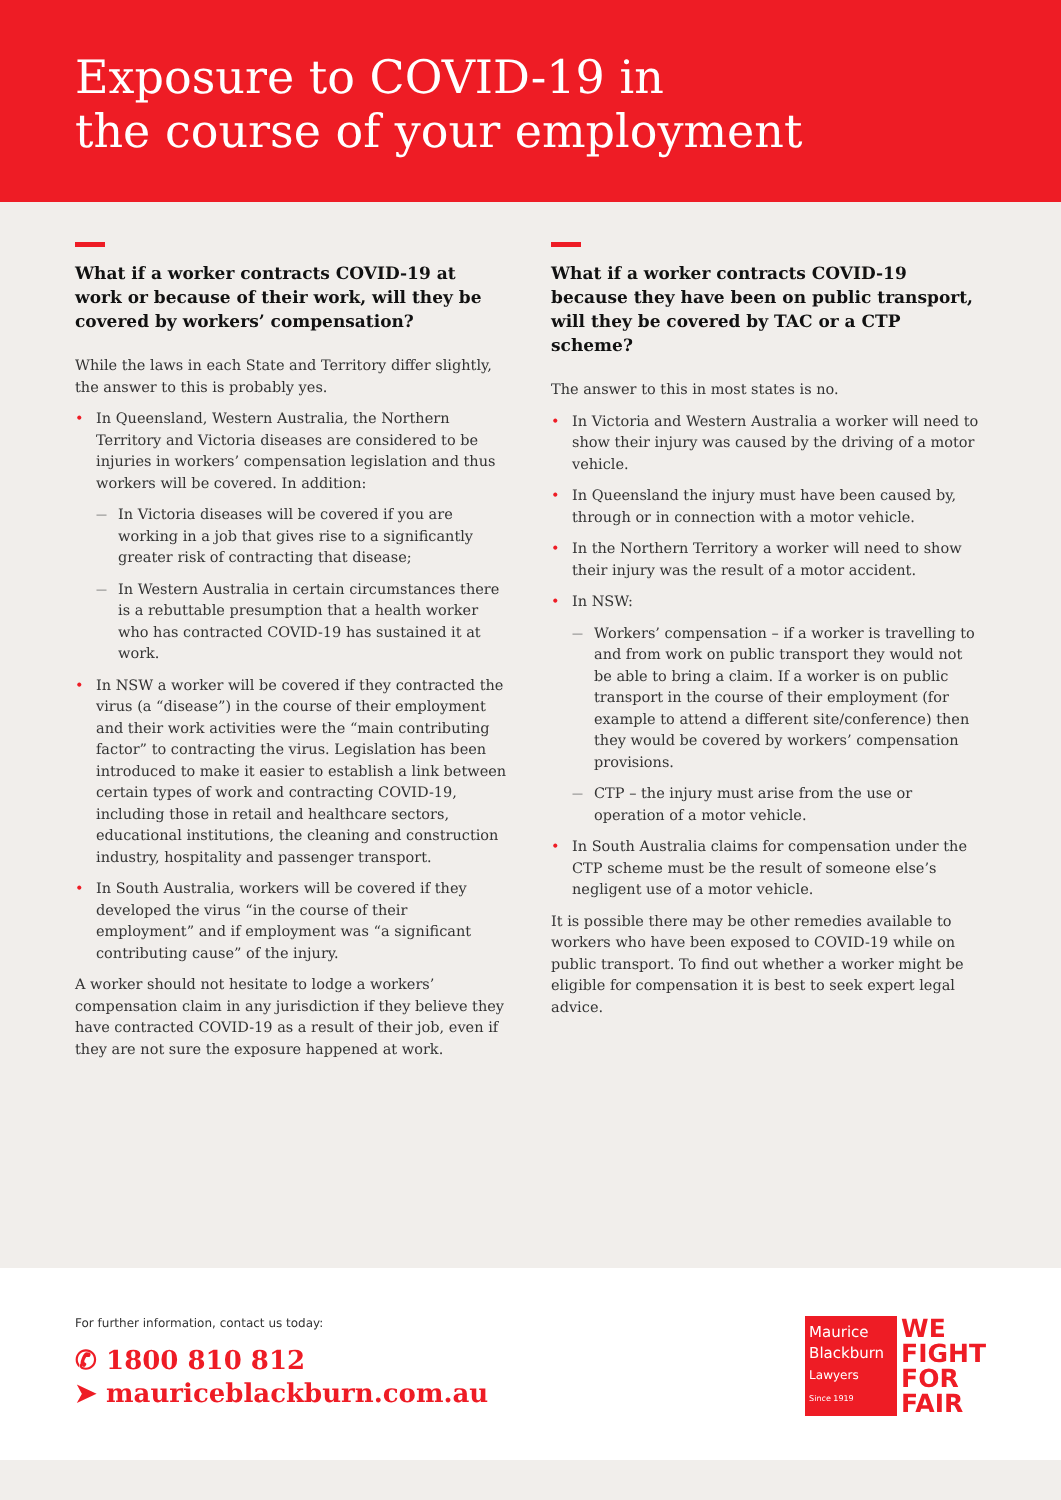Exposure to COVID-19 in
the course of your employment
What if a worker contracts COVID-19 at work or because of their work, will they be covered by workers’ compensation?
While the laws in each State and Territory differ slightly, the answer to this is probably yes.
In Queensland, Western Australia, the Northern Territory and Victoria diseases are considered to be injuries in workers’ compensation legislation and thus workers will be covered. In addition:
In Victoria diseases will be covered if you are working in a job that gives rise to a significantly greater risk of contracting that disease;
In Western Australia in certain circumstances there is a rebuttable presumption that a health worker who has contracted COVID-19 has sustained it at work.
In NSW a worker will be covered if they contracted the virus (a “disease”) in the course of their employment and their work activities were the “main contributing factor” to contracting the virus. Legislation has been introduced to make it easier to establish a link between certain types of work and contracting COVID-19, including those in retail and healthcare sectors, educational institutions, the cleaning and construction industry, hospitality and passenger transport.
In South Australia, workers will be covered if they developed the virus “in the course of their employment” and if employment was “a significant contributing cause” of the injury.
A worker should not hesitate to lodge a workers’ compensation claim in any jurisdiction if they believe they have contracted COVID-19 as a result of their job, even if they are not sure the exposure happened at work.
What if a worker contracts COVID-19 because they have been on public transport, will they be covered by TAC or a CTP scheme?
The answer to this in most states is no.
In Victoria and Western Australia a worker will need to show their injury was caused by the driving of a motor vehicle.
In Queensland the injury must have been caused by, through or in connection with a motor vehicle.
In the Northern Territory a worker will need to show their injury was the result of a motor accident.
In NSW:
Workers’ compensation – if a worker is travelling to and from work on public transport they would not be able to bring a claim. If a worker is on public transport in the course of their employment (for example to attend a different site/conference) then they would be covered by workers’ compensation provisions.
CTP – the injury must arise from the use or operation of a motor vehicle.
In South Australia claims for compensation under the CTP scheme must be the result of someone else’s negligent use of a motor vehicle.
It is possible there may be other remedies available to workers who have been exposed to COVID-19 while on public transport. To find out whether a worker might be eligible for compensation it is best to seek expert legal advice.
For further information, contact us today:
✆ 1800 810 812
➤ mauriceblackburn.com.au
Maurice
Blackburn
Lawyers
Since 1919
WE
FIGHT
FOR
FAIR